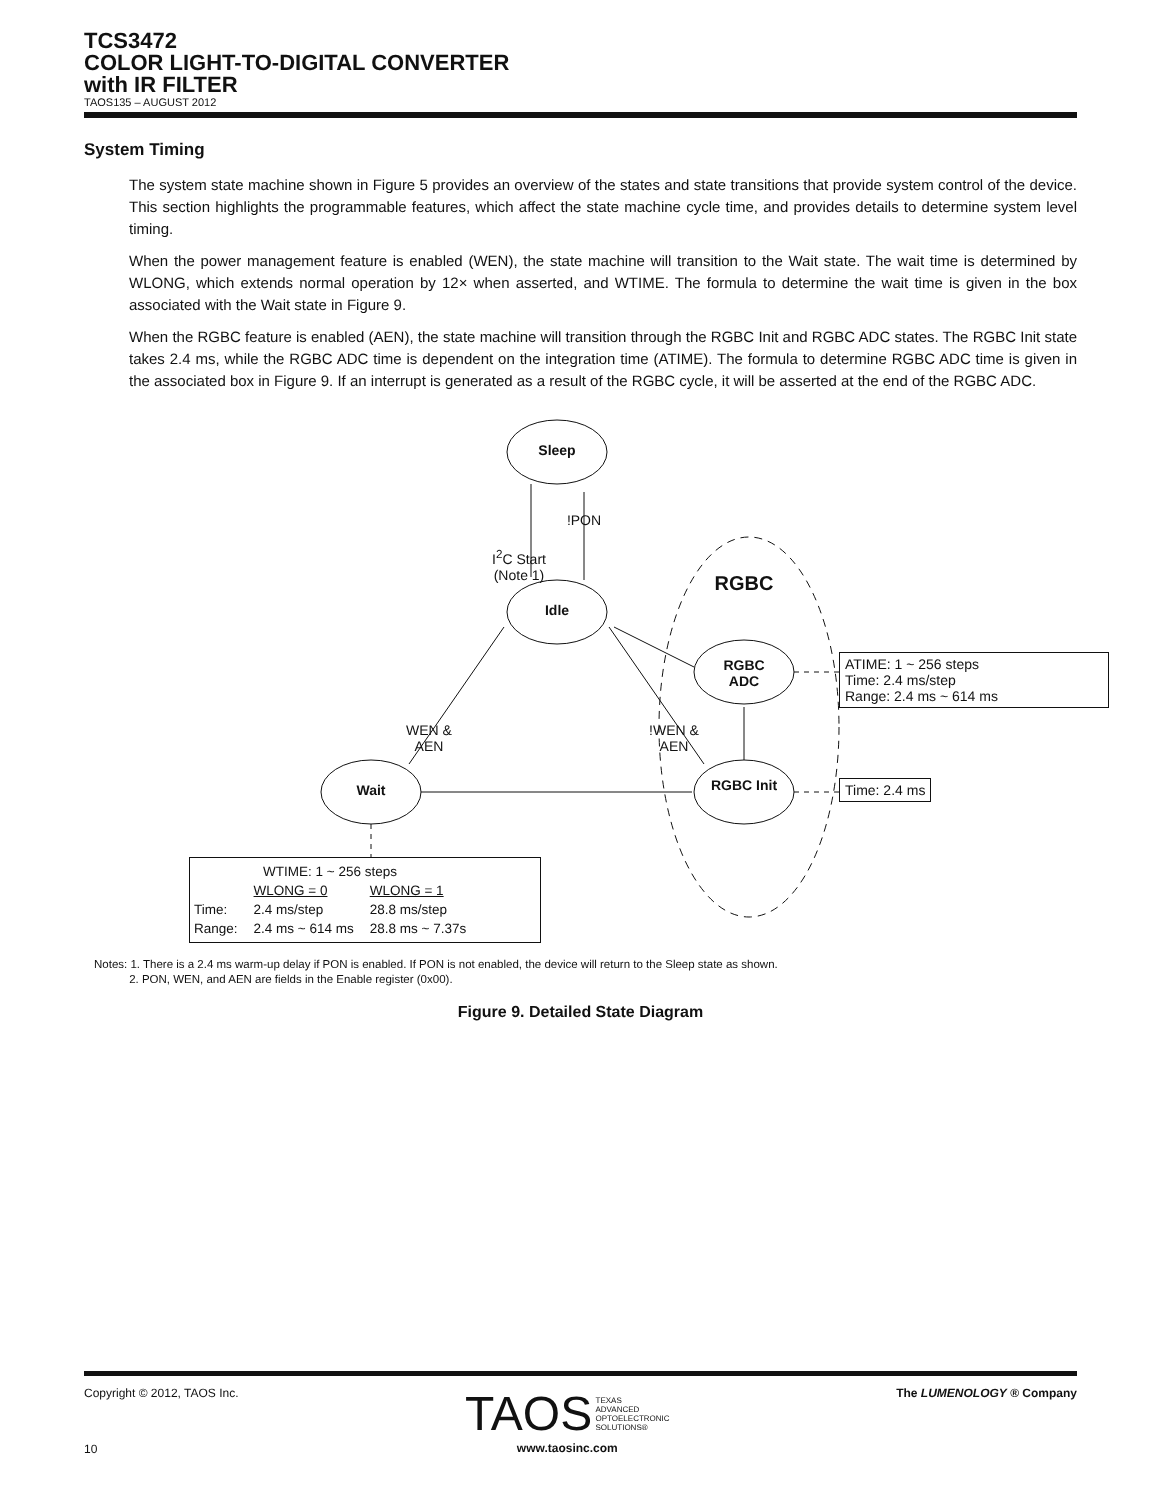TCS3472
COLOR LIGHT-TO-DIGITAL CONVERTER
with IR FILTER
TAOS135 – AUGUST 2012
System Timing
The system state machine shown in Figure 5 provides an overview of the states and state transitions that provide system control of the device. This section highlights the programmable features, which affect the state machine cycle time, and provides details to determine system level timing.
When the power management feature is enabled (WEN), the state machine will transition to the Wait state. The wait time is determined by WLONG, which extends normal operation by 12× when asserted, and WTIME. The formula to determine the wait time is given in the box associated with the Wait state in Figure 9.
When the RGBC feature is enabled (AEN), the state machine will transition through the RGBC Init and RGBC ADC states. The RGBC Init state takes 2.4 ms, while the RGBC ADC time is dependent on the integration time (ATIME). The formula to determine RGBC ADC time is given in the associated box in Figure 9. If an interrupt is generated as a result of the RGBC cycle, it will be asserted at the end of the RGBC ADC.
Sleep
!PON
I<sup>2</sup>C Start (Note 1)
Idle
RGBC
RGBC ADC
WEN & AEN
!WEN & AEN
Wait
RGBC Init
ATIME: 1 ~ 256 steps
Time: 2.4 ms/step
Range: 2.4 ms ~ 614 ms
Time: 2.4 ms
| WTIME: 1 ~ 256 steps | | |
| | WLONG = 0 | WLONG = 1 |
| Time: | 2.4 ms/step | 28.8 ms/step |
| Range: | 2.4 ms ~ 614 ms | 28.8 ms ~ 7.37s |
Notes: 1. There is a 2.4 ms warm-up delay if PON is enabled. If PON is not enabled, the device will return to the Sleep state as shown.
2. PON, WEN, and AEN are fields in the Enable register (0x00).
Figure 9. Detailed State Diagram
Copyright © 2012, TAOS Inc.
10
TAOS TEXAS
ADVANCED
OPTOELECTRONIC
SOLUTIONS®
www.taosinc.com
The LUMENOLOGY ® Company